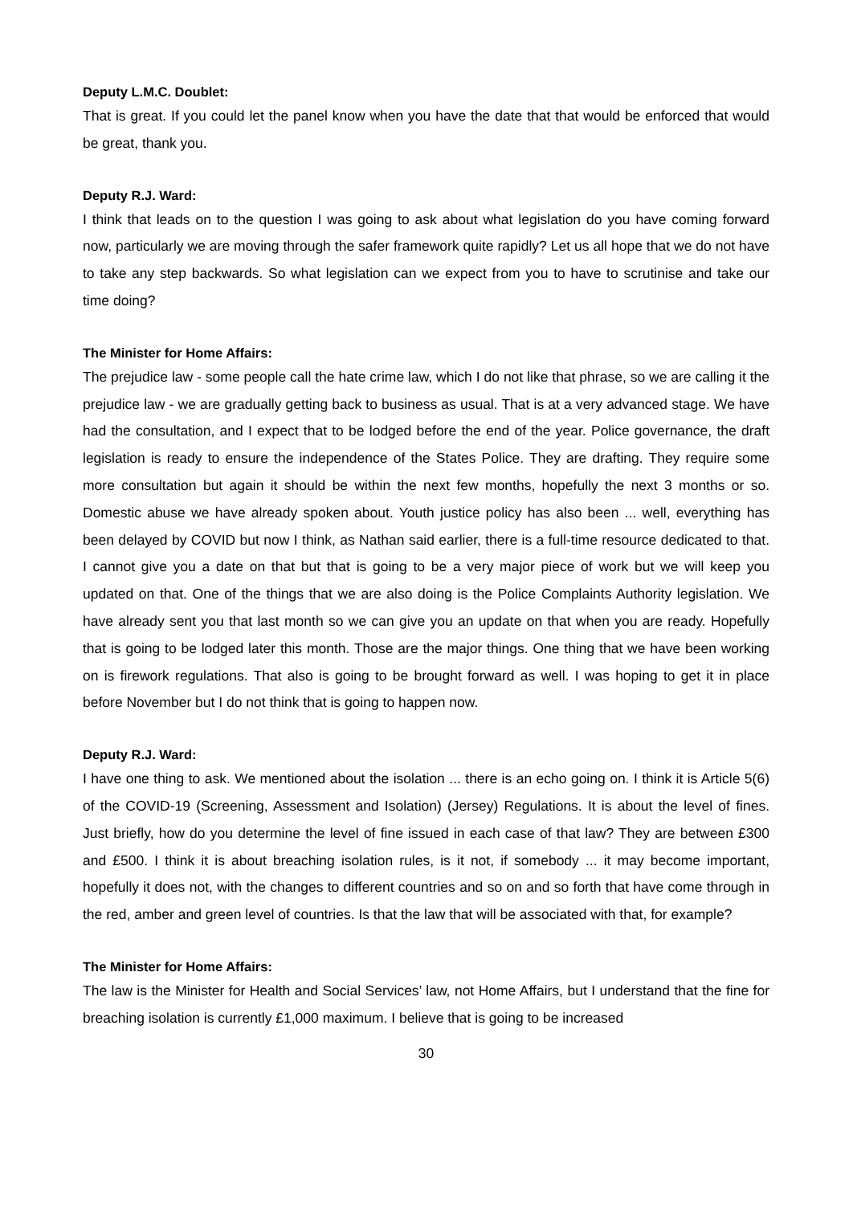Deputy L.M.C. Doublet:
That is great. If you could let the panel know when you have the date that that would be enforced that would be great, thank you.
Deputy R.J. Ward:
I think that leads on to the question I was going to ask about what legislation do you have coming forward now, particularly we are moving through the safer framework quite rapidly? Let us all hope that we do not have to take any step backwards. So what legislation can we expect from you to have to scrutinise and take our time doing?
The Minister for Home Affairs:
The prejudice law - some people call the hate crime law, which I do not like that phrase, so we are calling it the prejudice law - we are gradually getting back to business as usual. That is at a very advanced stage. We have had the consultation, and I expect that to be lodged before the end of the year. Police governance, the draft legislation is ready to ensure the independence of the States Police. They are drafting. They require some more consultation but again it should be within the next few months, hopefully the next 3 months or so. Domestic abuse we have already spoken about. Youth justice policy has also been ... well, everything has been delayed by COVID but now I think, as Nathan said earlier, there is a full-time resource dedicated to that. I cannot give you a date on that but that is going to be a very major piece of work but we will keep you updated on that. One of the things that we are also doing is the Police Complaints Authority legislation. We have already sent you that last month so we can give you an update on that when you are ready. Hopefully that is going to be lodged later this month. Those are the major things. One thing that we have been working on is firework regulations. That also is going to be brought forward as well. I was hoping to get it in place before November but I do not think that is going to happen now.
Deputy R.J. Ward:
I have one thing to ask. We mentioned about the isolation ... there is an echo going on. I think it is Article 5(6) of the COVID-19 (Screening, Assessment and Isolation) (Jersey) Regulations. It is about the level of fines. Just briefly, how do you determine the level of fine issued in each case of that law? They are between £300 and £500. I think it is about breaching isolation rules, is it not, if somebody ... it may become important, hopefully it does not, with the changes to different countries and so on and so forth that have come through in the red, amber and green level of countries. Is that the law that will be associated with that, for example?
The Minister for Home Affairs:
The law is the Minister for Health and Social Services’ law, not Home Affairs, but I understand that the fine for breaching isolation is currently £1,000 maximum. I believe that is going to be increased
30